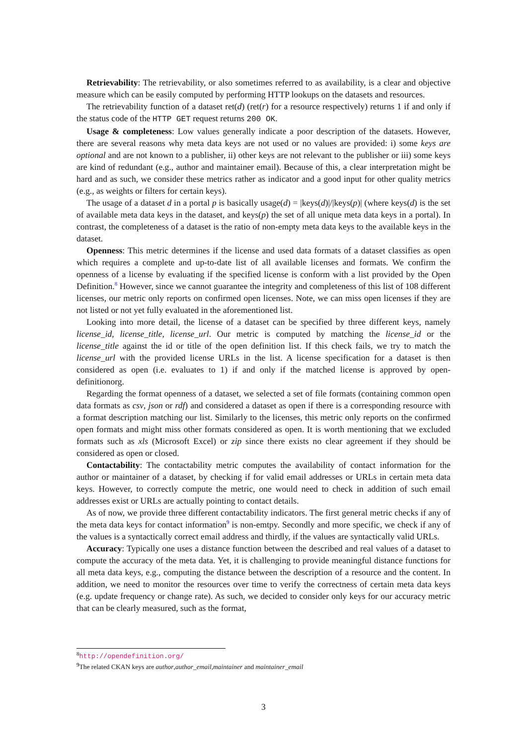Retrievability: The retrievability, or also sometimes referred to as availability, is a clear and objective measure which can be easily computed by performing HTTP lookups on the datasets and resources.
The retrievability function of a dataset ret(d) (ret(r) for a resource respectively) returns 1 if and only if the status code of the HTTP GET request returns 200 OK.
Usage & completeness: Low values generally indicate a poor description of the datasets. However, there are several reasons why meta data keys are not used or no values are provided: i) some keys are optional and are not known to a publisher, ii) other keys are not relevant to the publisher or iii) some keys are kind of redundant (e.g., author and maintainer email). Because of this, a clear interpretation might be hard and as such, we consider these metrics rather as indicator and a good input for other quality metrics (e.g., as weights or filters for certain keys).
The usage of a dataset d in a portal p is basically usage(d) = |keys(d)|/|keys(p)| (where keys(d) is the set of available meta data keys in the dataset, and keys(p) the set of all unique meta data keys in a portal). In contrast, the completeness of a dataset is the ratio of non-empty meta data keys to the available keys in the dataset.
Openness: This metric determines if the license and used data formats of a dataset classifies as open which requires a complete and up-to-date list of all available licenses and formats. We confirm the openness of a license by evaluating if the specified license is conform with a list provided by the Open Definition.<sup>8</sup> However, since we cannot guarantee the integrity and completeness of this list of 108 different licenses, our metric only reports on confirmed open licenses. Note, we can miss open licenses if they are not listed or not yet fully evaluated in the aforementioned list.
Looking into more detail, the license of a dataset can be specified by three different keys, namely license_id, license_title, license_url. Our metric is computed by matching the license_id or the license_title against the id or title of the open definition list. If this check fails, we try to match the license_url with the provided license URLs in the list. A license specification for a dataset is then considered as open (i.e. evaluates to 1) if and only if the matched license is approved by open-definitionorg.
Regarding the format openness of a dataset, we selected a set of file formats (containing common open data formats as csv, json or rdf) and considered a dataset as open if there is a corresponding resource with a format description matching our list. Similarly to the licenses, this metric only reports on the confirmed open formats and might miss other formats considered as open. It is worth mentioning that we excluded formats such as xls (Microsoft Excel) or zip since there exists no clear agreement if they should be considered as open or closed.
Contactability: The contactability metric computes the availability of contact information for the author or maintainer of a dataset, by checking if for valid email addresses or URLs in certain meta data keys. However, to correctly compute the metric, one would need to check in addition of such email addresses exist or URLs are actually pointing to contact details.
As of now, we provide three different contactability indicators. The first general metric checks if any of the meta data keys for contact information<sup>9</sup> is non-emtpy. Secondly and more specific, we check if any of the values is a syntactically correct email address and thirdly, if the values are syntactically valid URLs.
Accuracy: Typically one uses a distance function between the described and real values of a dataset to compute the accuracy of the meta data. Yet, it is challenging to provide meaningful distance functions for all meta data keys, e.g., computing the distance between the description of a resource and the content. In addition, we need to monitor the resources over time to verify the correctness of certain meta data keys (e.g. update frequency or change rate). As such, we decided to consider only keys for our accuracy metric that can be clearly measured, such as the format,
<sup>8</sup> http://opendefinition.org/
<sup>9</sup> The related CKAN keys are author,author_email,maintainer and maintainer_email
3